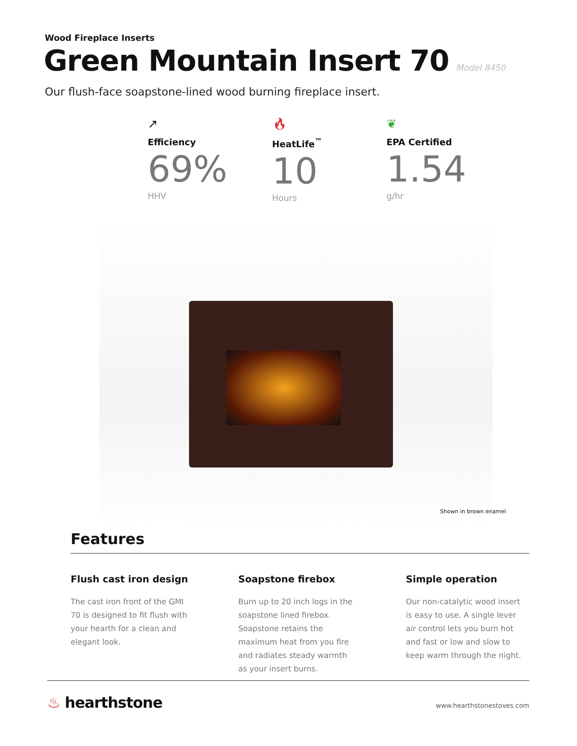Wood Fireplace Inserts
Green Mountain Insert 70 Model 8450
Our flush-face soapstone-lined wood burning fireplace insert.
↗
Efficiency
69%
HHV
🔥︎
HeatLife<sup>™</sup>
10
Hours
❦
EPA Certified
1.54
g/hr
Shown in brown enamel
Features
Flush cast iron design
The cast iron front of the GMI 70 is designed to fit flush with your hearth for a clean and elegant look.
Soapstone firebox
Burn up to 20 inch logs in the soapstone lined firebox. Soapstone retains the maximum heat from you fire and radiates steady warmth as your insert burns.
Simple operation
Our non-catalytic wood insert is easy to use. A single lever air control lets you burn hot and fast or low and slow to keep warm through the night.
♨ hearthstone www.hearthstonestoves.com